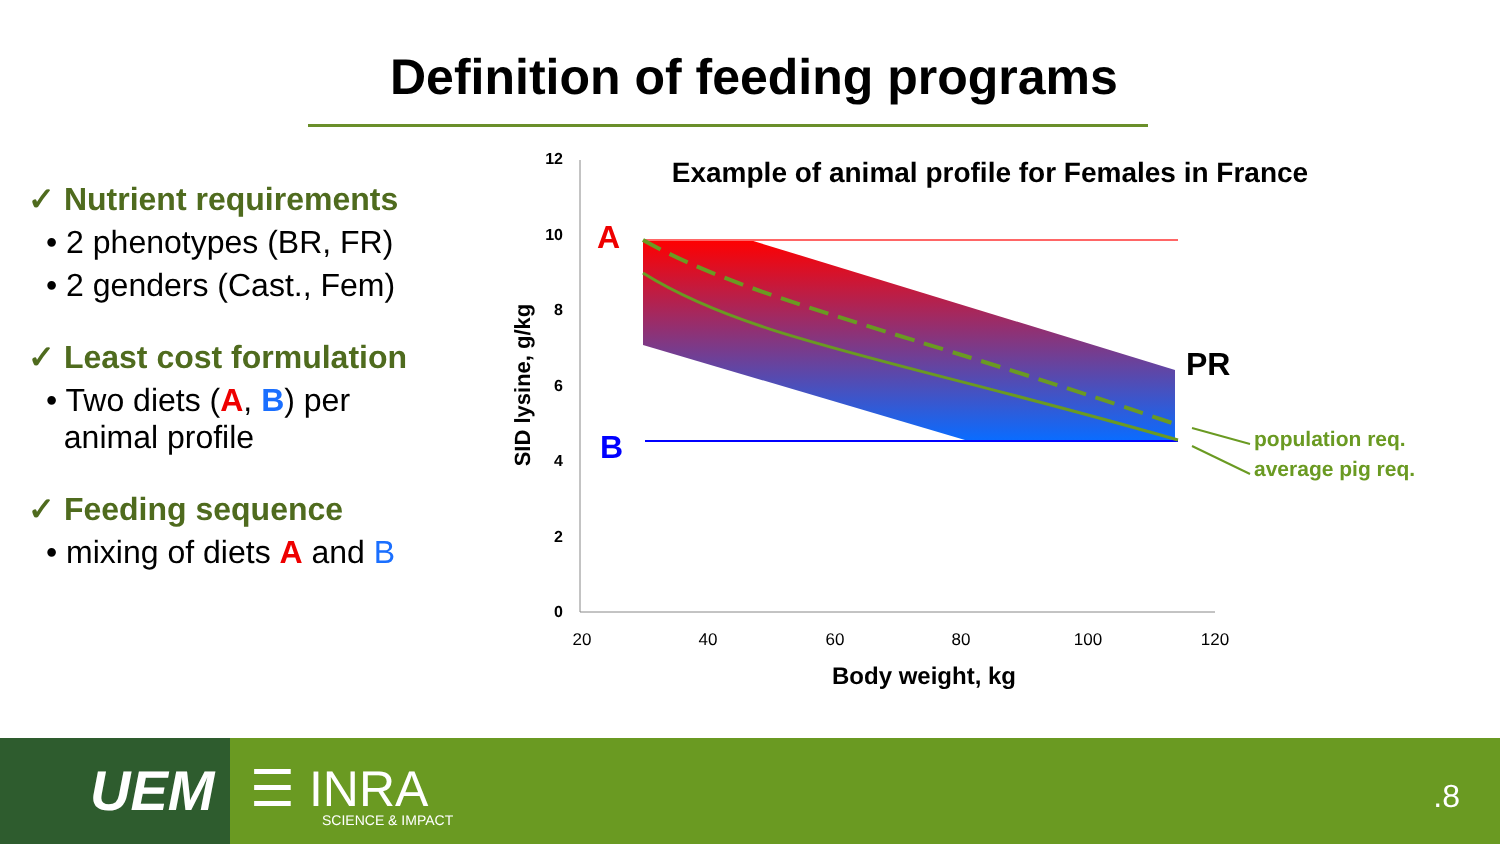Definition of feeding programs
✓ Nutrient requirements
• 2 phenotypes (BR, FR)
• 2 genders (Cast., Fem)
✓ Least cost formulation
• Two diets (A, B) per
animal profile
✓ Feeding sequence
• mixing of diets A and B
12
10
8
6
4
2
0
20
40
60
80
100
120
Body weight, kg
SID lysine, g/kg
Example of animal profile for Females in France
A
B
PR
population req.
average pig req.
UEM ☰ INRA
SCIENCE & IMPACT
.8